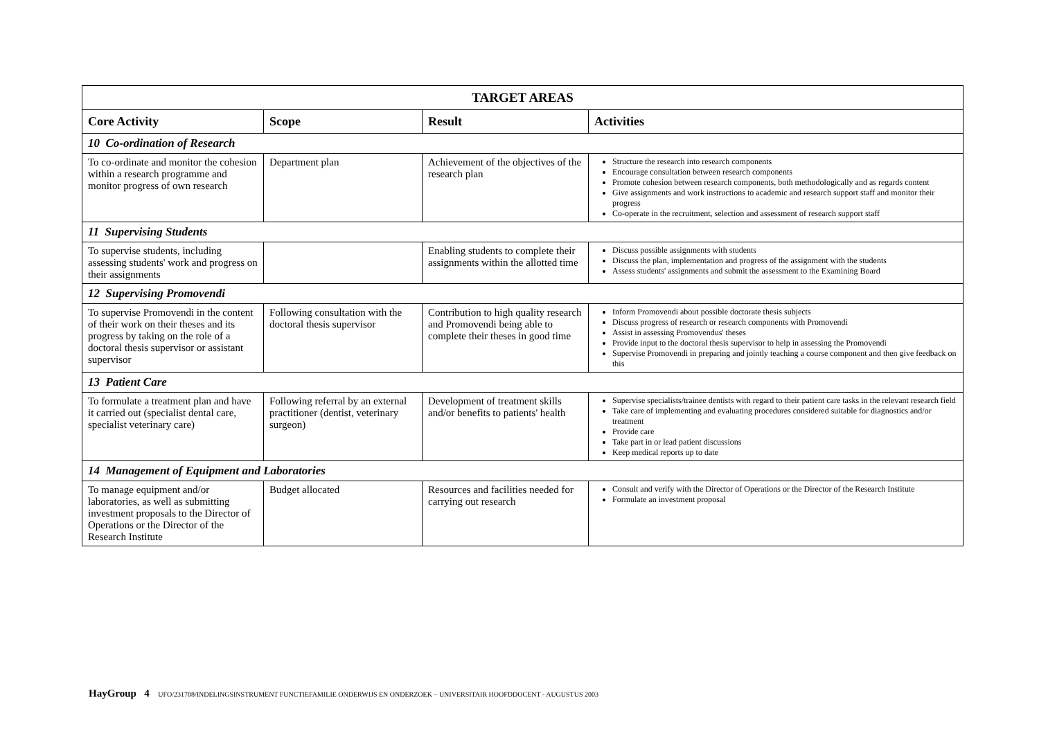| TARGET AREAS | | | |
| --- | --- | --- | --- |
| Core Activity | Scope | Result | Activities |
| 10 Co-ordination of Research | | | |
| To co-ordinate and monitor the cohesion within a research programme and monitor progress of own research | Department plan | Achievement of the objectives of the research plan | Structure the research into research components Encourage consultation between research components Promote cohesion between research components, both methodologically and as regards content Give assignments and work instructions to academic and research support staff and monitor their progress Co-operate in the recruitment, selection and assessment of research support staff |
| 11 Supervising Students | | | |
| To supervise students, including assessing students' work and progress on their assignments | | Enabling students to complete their assignments within the allotted time | Discuss possible assignments with students Discuss the plan, implementation and progress of the assignment with the students Assess students' assignments and submit the assessment to the Examining Board |
| 12 Supervising Promovendi | | | |
| To supervise Promovendi in the content of their work on their theses and its progress by taking on the role of a doctoral thesis supervisor or assistant supervisor | Following consultation with the doctoral thesis supervisor | Contribution to high quality research and Promovendi being able to complete their theses in good time | Inform Promovendi about possible doctorate thesis subjects Discuss progress of research or research components with Promovendi Assist in assessing Promovendus' theses Provide input to the doctoral thesis supervisor to help in assessing the Promovendi Supervise Promovendi in preparing and jointly teaching a course component and then give feedback on this |
| 13 Patient Care | | | |
| To formulate a treatment plan and have it carried out (specialist dental care, specialist veterinary care) | Following referral by an external practitioner (dentist, veterinary surgeon) | Development of treatment skills and/or benefits to patients' health | Supervise specialists/trainee dentists with regard to their patient care tasks in the relevant research field Take care of implementing and evaluating procedures considered suitable for diagnostics and/or treatment Provide care Take part in or lead patient discussions Keep medical reports up to date |
| 14 Management of Equipment and Laboratories | | | |
| To manage equipment and/or laboratories, as well as submitting investment proposals to the Director of Operations or the Director of the Research Institute | Budget allocated | Resources and facilities needed for carrying out research | Consult and verify with the Director of Operations or the Director of the Research Institute Formulate an investment proposal |
HayGroup 4 UFO/231708/INDELINGSINSTRUMENT FUNCTIEFAMILIE ONDERWIJS EN ONDERZOEK – UNIVERSITAIR HOOFDDOCENT - AUGUSTUS 2003